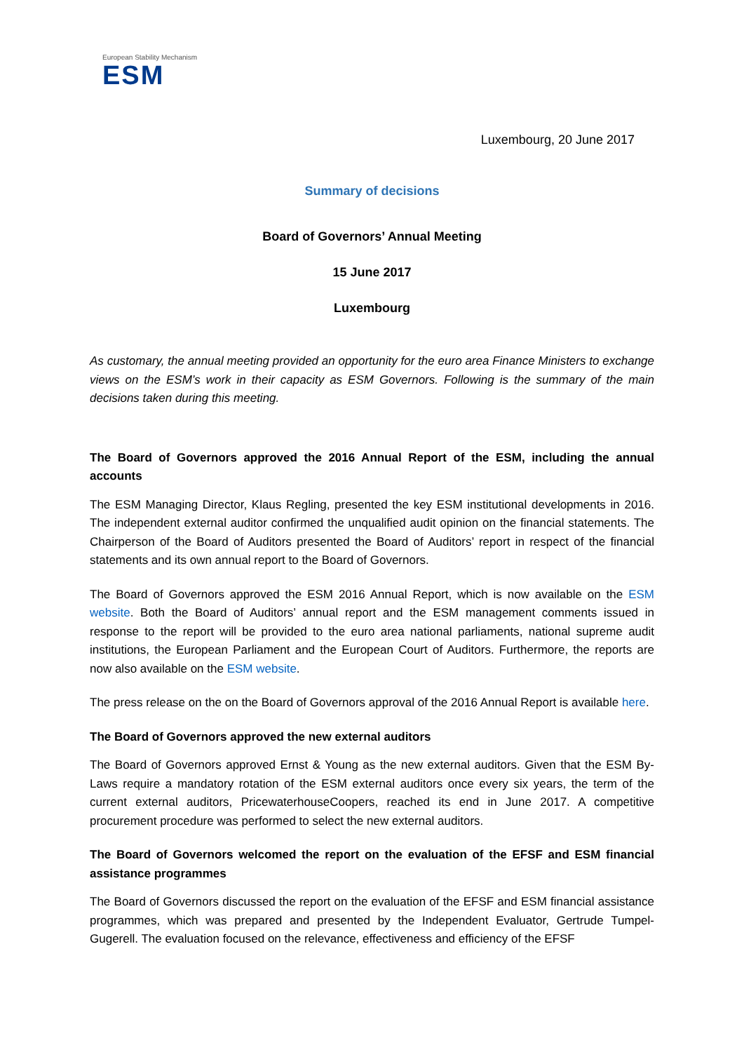European Stability Mechanism
ESM
Luxembourg, 20 June 2017
Summary of decisions
Board of Governors’ Annual Meeting
15 June 2017
Luxembourg
As customary, the annual meeting provided an opportunity for the euro area Finance Ministers to exchange views on the ESM’s work in their capacity as ESM Governors. Following is the summary of the main decisions taken during this meeting.
The Board of Governors approved the 2016 Annual Report of the ESM, including the annual accounts
The ESM Managing Director, Klaus Regling, presented the key ESM institutional developments in 2016. The independent external auditor confirmed the unqualified audit opinion on the financial statements. The Chairperson of the Board of Auditors presented the Board of Auditors’ report in respect of the financial statements and its own annual report to the Board of Governors.
The Board of Governors approved the ESM 2016 Annual Report, which is now available on the ESM website. Both the Board of Auditors’ annual report and the ESM management comments issued in response to the report will be provided to the euro area national parliaments, national supreme audit institutions, the European Parliament and the European Court of Auditors. Furthermore, the reports are now also available on the ESM website.
The press release on the on the Board of Governors approval of the 2016 Annual Report is available here.
The Board of Governors approved the new external auditors
The Board of Governors approved Ernst & Young as the new external auditors. Given that the ESM By-Laws require a mandatory rotation of the ESM external auditors once every six years, the term of the current external auditors, PricewaterhouseCoopers, reached its end in June 2017. A competitive procurement procedure was performed to select the new external auditors.
The Board of Governors welcomed the report on the evaluation of the EFSF and ESM financial assistance programmes
The Board of Governors discussed the report on the evaluation of the EFSF and ESM financial assistance programmes, which was prepared and presented by the Independent Evaluator, Gertrude Tumpel-Gugerell. The evaluation focused on the relevance, effectiveness and efficiency of the EFSF